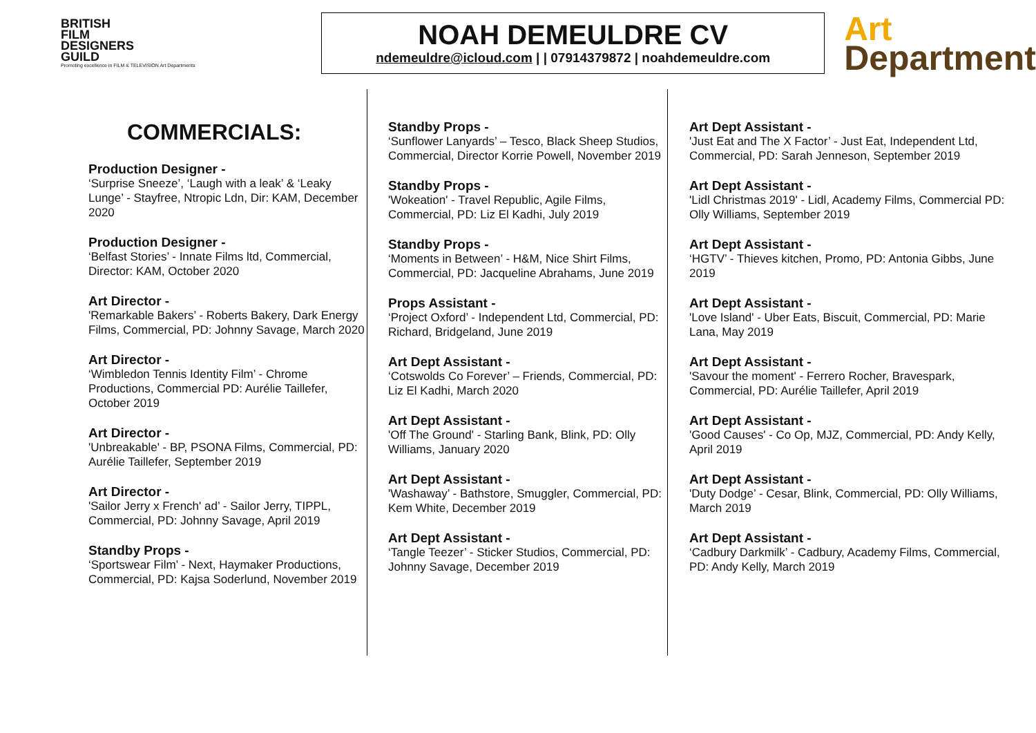BRITISH
FILM
DESIGNERS
GUILD
Promoting excellence in FILM & TELEVISION Art Departments
NOAH DEMEULDRE CV
ndemeuldre@icloud.com | | 07914379872 | noahdemeuldre.com
Art
Department
COMMERCIALS:
Production Designer -
‘Surprise Sneeze’, ‘Laugh with a leak’ & ‘Leaky Lunge’ - Stayfree, Ntropic Ldn, Dir: KAM, December 2020
Production Designer -
‘Belfast Stories’ - Innate Films ltd, Commercial, Director: KAM, October 2020
Art Director -
'Remarkable Bakers’ - Roberts Bakery, Dark Energy Films, Commercial, PD: Johnny Savage, March 2020
Art Director -
‘Wimbledon Tennis Identity Film’ - Chrome Productions, Commercial PD: Aurélie Taillefer, October 2019
Art Director -
'Unbreakable' - BP, PSONA Films, Commercial, PD: Aurélie Taillefer, September 2019
Art Director -
'Sailor Jerry x French' ad’ - Sailor Jerry, TIPPL, Commercial, PD: Johnny Savage, April 2019
Standby Props -
‘Sportswear Film’ - Next, Haymaker Productions, Commercial, PD: Kajsa Soderlund, November 2019
Standby Props -
‘Sunflower Lanyards’ – Tesco, Black Sheep Studios, Commercial, Director Korrie Powell, November 2019
Standby Props -
'Wokeation' - Travel Republic, Agile Films, Commercial, PD: Liz El Kadhi, July 2019
Standby Props -
‘Moments in Between’ - H&M, Nice Shirt Films, Commercial, PD: Jacqueline Abrahams, June 2019
Props Assistant -
‘Project Oxford’ - Independent Ltd, Commercial, PD: Richard, Bridgeland, June 2019
Art Dept Assistant -
‘Cotswolds Co Forever’ – Friends, Commercial, PD: Liz El Kadhi, March 2020
Art Dept Assistant -
'Off The Ground' - Starling Bank, Blink, PD: Olly Williams, January 2020
Art Dept Assistant -
'Washaway’ - Bathstore, Smuggler, Commercial, PD: Kem White, December 2019
Art Dept Assistant -
‘Tangle Teezer’ - Sticker Studios, Commercial, PD: Johnny Savage, December 2019
Art Dept Assistant -
'Just Eat and The X Factor’ - Just Eat, Independent Ltd, Commercial, PD: Sarah Jenneson, September 2019
Art Dept Assistant -
'Lidl Christmas 2019' - Lidl, Academy Films, Commercial PD: Olly Williams, September 2019
Art Dept Assistant -
‘HGTV’ - Thieves kitchen, Promo, PD: Antonia Gibbs, June 2019
Art Dept Assistant -
'Love Island' - Uber Eats, Biscuit, Commercial, PD: Marie Lana, May 2019
Art Dept Assistant -
'Savour the moment' - Ferrero Rocher, Bravespark, Commercial, PD: Aurélie Taillefer, April 2019
Art Dept Assistant -
'Good Causes' - Co Op, MJZ, Commercial, PD: Andy Kelly, April 2019
Art Dept Assistant -
'Duty Dodge’ - Cesar, Blink, Commercial, PD: Olly Williams, March 2019
Art Dept Assistant -
‘Cadbury Darkmilk’ - Cadbury, Academy Films, Commercial, PD: Andy Kelly, March 2019